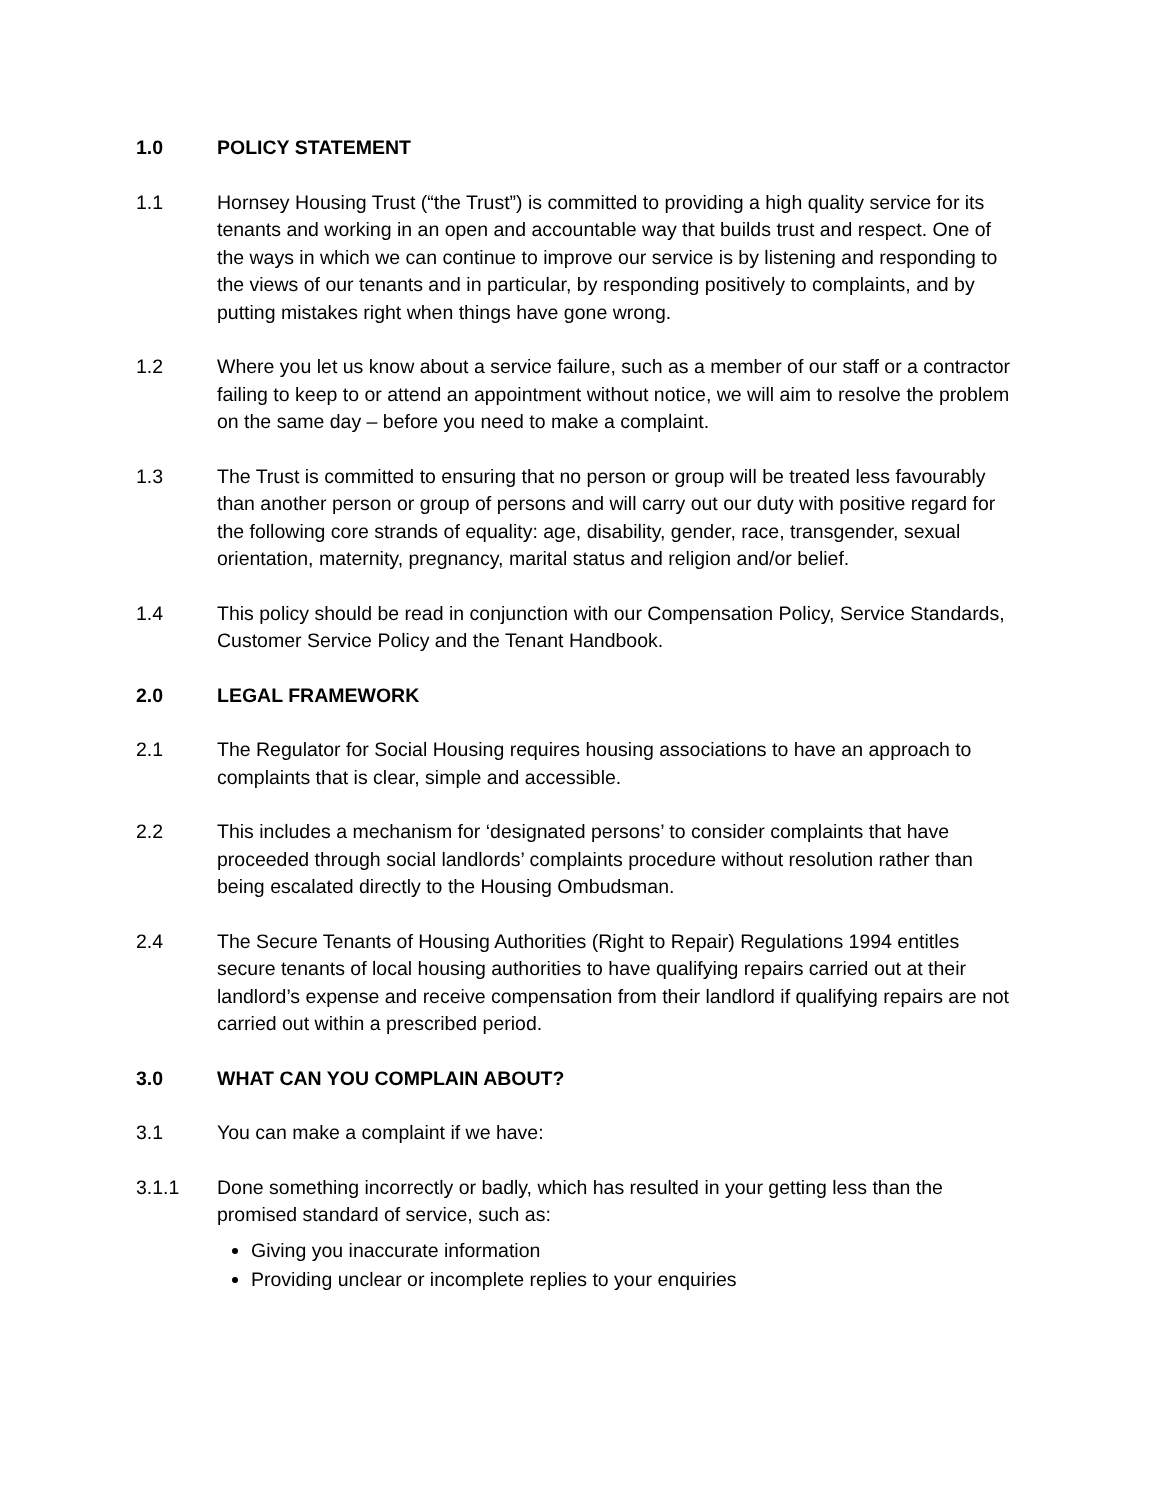1.0 POLICY STATEMENT
1.1 Hornsey Housing Trust (“the Trust”) is committed to providing a high quality service for its tenants and working in an open and accountable way that builds trust and respect. One of the ways in which we can continue to improve our service is by listening and responding to the views of our tenants and in particular, by responding positively to complaints, and by putting mistakes right when things have gone wrong.
1.2 Where you let us know about a service failure, such as a member of our staff or a contractor failing to keep to or attend an appointment without notice, we will aim to resolve the problem on the same day – before you need to make a complaint.
1.3 The Trust is committed to ensuring that no person or group will be treated less favourably than another person or group of persons and will carry out our duty with positive regard for the following core strands of equality: age, disability, gender, race, transgender, sexual orientation, maternity, pregnancy, marital status and religion and/or belief.
1.4 This policy should be read in conjunction with our Compensation Policy, Service Standards, Customer Service Policy and the Tenant Handbook.
2.0 LEGAL FRAMEWORK
2.1 The Regulator for Social Housing requires housing associations to have an approach to complaints that is clear, simple and accessible.
2.2 This includes a mechanism for ‘designated persons’ to consider complaints that have proceeded through social landlords’ complaints procedure without resolution rather than being escalated directly to the Housing Ombudsman.
2.4 The Secure Tenants of Housing Authorities (Right to Repair) Regulations 1994 entitles secure tenants of local housing authorities to have qualifying repairs carried out at their landlord’s expense and receive compensation from their landlord if qualifying repairs are not carried out within a prescribed period.
3.0 WHAT CAN YOU COMPLAIN ABOUT?
3.1 You can make a complaint if we have:
3.1.1 Done something incorrectly or badly, which has resulted in your getting less than the promised standard of service, such as:
Giving you inaccurate information
Providing unclear or incomplete replies to your enquiries